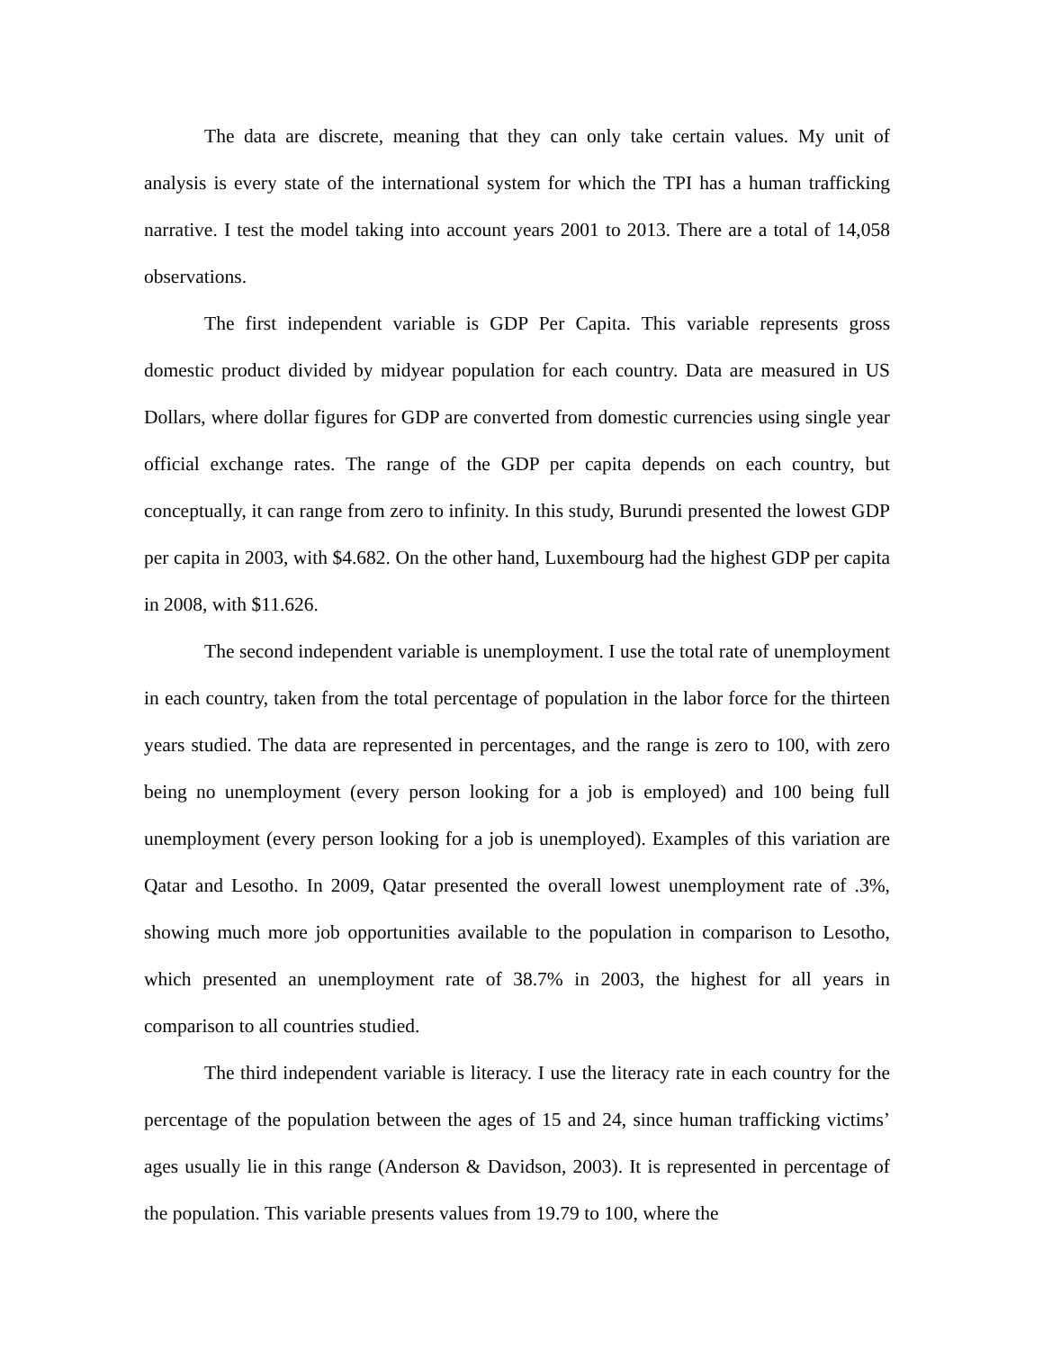The data are discrete, meaning that they can only take certain values. My unit of analysis is every state of the international system for which the TPI has a human trafficking narrative. I test the model taking into account years 2001 to 2013. There are a total of 14,058 observations.
The first independent variable is GDP Per Capita. This variable represents gross domestic product divided by midyear population for each country. Data are measured in US Dollars, where dollar figures for GDP are converted from domestic currencies using single year official exchange rates. The range of the GDP per capita depends on each country, but conceptually, it can range from zero to infinity. In this study, Burundi presented the lowest GDP per capita in 2003, with $4.682. On the other hand, Luxembourg had the highest GDP per capita in 2008, with $11.626.
The second independent variable is unemployment. I use the total rate of unemployment in each country, taken from the total percentage of population in the labor force for the thirteen years studied. The data are represented in percentages, and the range is zero to 100, with zero being no unemployment (every person looking for a job is employed) and 100 being full unemployment (every person looking for a job is unemployed). Examples of this variation are Qatar and Lesotho. In 2009, Qatar presented the overall lowest unemployment rate of .3%, showing much more job opportunities available to the population in comparison to Lesotho, which presented an unemployment rate of 38.7% in 2003, the highest for all years in comparison to all countries studied.
The third independent variable is literacy. I use the literacy rate in each country for the percentage of the population between the ages of 15 and 24, since human trafficking victims’ ages usually lie in this range (Anderson & Davidson, 2003). It is represented in percentage of the population. This variable presents values from 19.79 to 100, where the